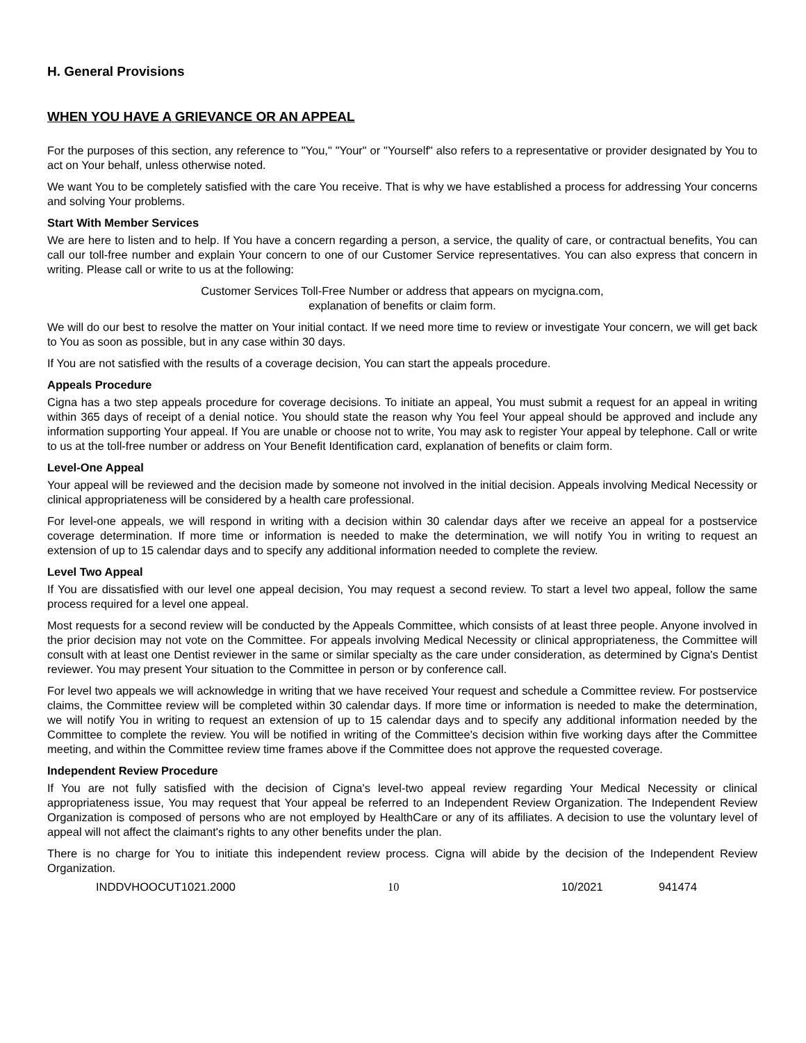H. General Provisions
WHEN YOU HAVE A GRIEVANCE OR AN APPEAL
For the purposes of this section, any reference to "You," "Your" or "Yourself" also refers to a representative or provider designated by You to act on Your behalf, unless otherwise noted.
We want You to be completely satisfied with the care You receive. That is why we have established a process for addressing Your concerns and solving Your problems.
Start With Member Services
We are here to listen and to help. If You have a concern regarding a person, a service, the quality of care, or contractual benefits, You can call our toll-free number and explain Your concern to one of our Customer Service representatives. You can also express that concern in writing. Please call or write to us at the following:
Customer Services Toll-Free Number or address that appears on mycigna.com,
explanation of benefits or claim form.
We will do our best to resolve the matter on Your initial contact. If we need more time to review or investigate Your concern, we will get back to You as soon as possible, but in any case within 30 days.
If You are not satisfied with the results of a coverage decision, You can start the appeals procedure.
Appeals Procedure
Cigna has a two step appeals procedure for coverage decisions. To initiate an appeal, You must submit a request for an appeal in writing within 365 days of receipt of a denial notice. You should state the reason why You feel Your appeal should be approved and include any information supporting Your appeal. If You are unable or choose not to write, You may ask to register Your appeal by telephone. Call or write to us at the toll-free number or address on Your Benefit Identification card, explanation of benefits or claim form.
Level-One Appeal
Your appeal will be reviewed and the decision made by someone not involved in the initial decision. Appeals involving Medical Necessity or clinical appropriateness will be considered by a health care professional.
For level-one appeals, we will respond in writing with a decision within 30 calendar days after we receive an appeal for a postservice coverage determination. If more time or information is needed to make the determination, we will notify You in writing to request an extension of up to 15 calendar days and to specify any additional information needed to complete the review.
Level Two Appeal
If You are dissatisfied with our level one appeal decision, You may request a second review. To start a level two appeal, follow the same process required for a level one appeal.
Most requests for a second review will be conducted by the Appeals Committee, which consists of at least three people. Anyone involved in the prior decision may not vote on the Committee. For appeals involving Medical Necessity or clinical appropriateness, the Committee will consult with at least one Dentist reviewer in the same or similar specialty as the care under consideration, as determined by Cigna's Dentist reviewer. You may present Your situation to the Committee in person or by conference call.
For level two appeals we will acknowledge in writing that we have received Your request and schedule a Committee review. For postservice claims, the Committee review will be completed within 30 calendar days. If more time or information is needed to make the determination, we will notify You in writing to request an extension of up to 15 calendar days and to specify any additional information needed by the Committee to complete the review. You will be notified in writing of the Committee's decision within five working days after the Committee meeting, and within the Committee review time frames above if the Committee does not approve the requested coverage.
Independent Review Procedure
If You are not fully satisfied with the decision of Cigna's level-two appeal review regarding Your Medical Necessity or clinical appropriateness issue, You may request that Your appeal be referred to an Independent Review Organization. The Independent Review Organization is composed of persons who are not employed by HealthCare or any of its affiliates. A decision to use the voluntary level of appeal will not affect the claimant's rights to any other benefits under the plan.
There is no charge for You to initiate this independent review process. Cigna will abide by the decision of the Independent Review Organization.
INDDVHOOCUT1021.2000 10 10/2021 941474